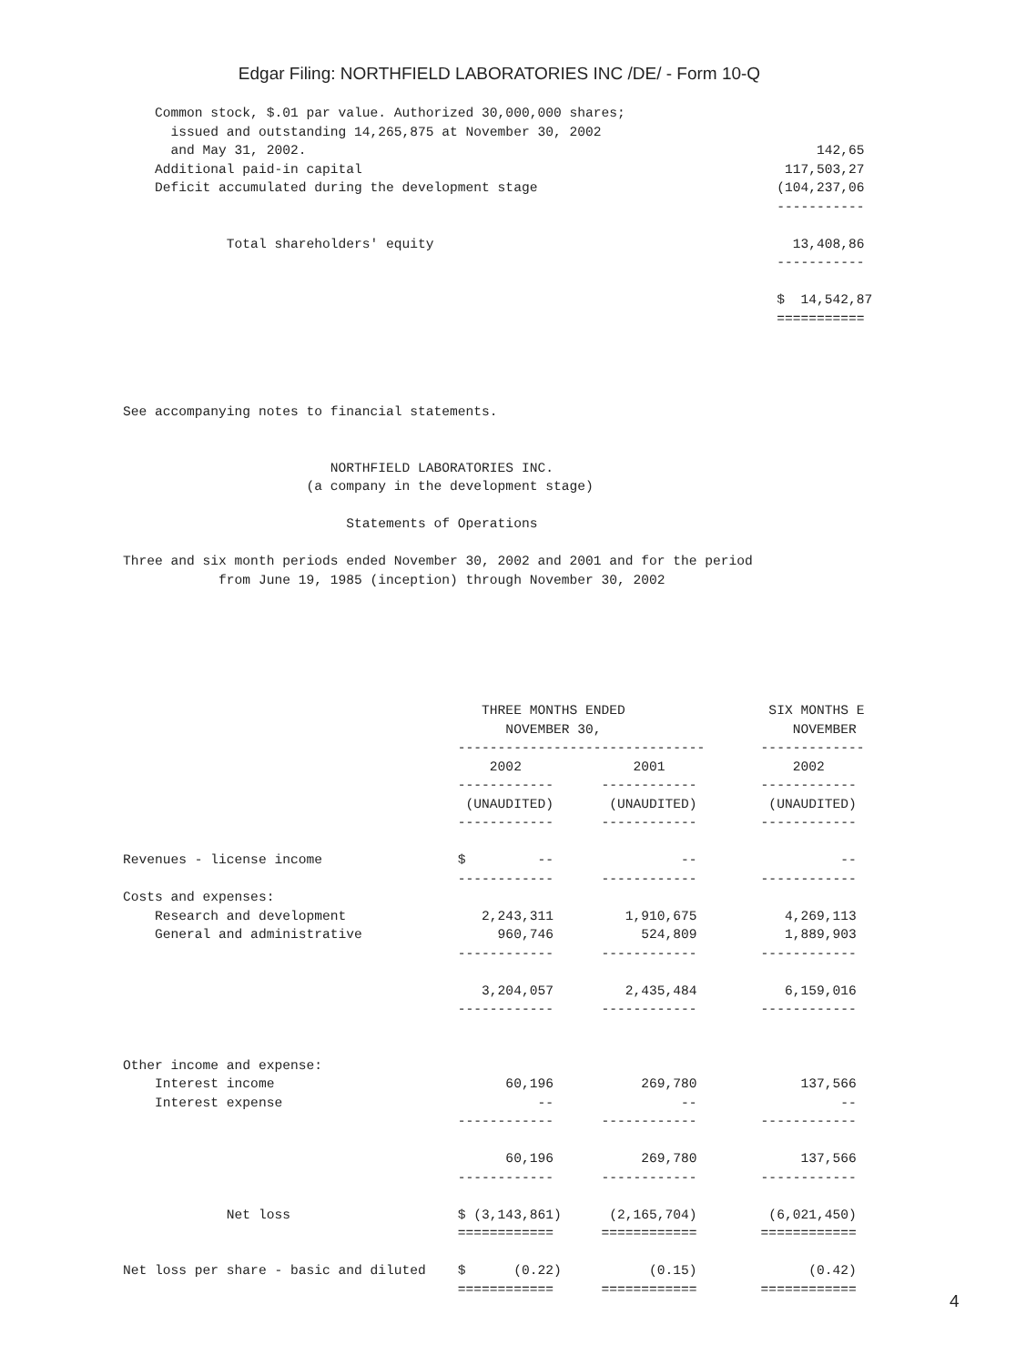Edgar Filing: NORTHFIELD LABORATORIES INC /DE/ - Form 10-Q
    Common stock, $.01 par value. Authorized 30,000,000 shares;
      issued and outstanding 14,265,875 at November 30, 2002
      and May 31, 2002.                                                                142,65
    Additional paid-in capital                                                     117,503,27
    Deficit accumulated during the development stage                              (104,237,06
                                                                                  -----------

             Total shareholders' equity                                             13,408,86
                                                                                  -----------

                                                                                  $  14,542,87
                                                                                  ===========




See accompanying notes to financial statements.


                          NORTHFIELD LABORATORIES INC.
                       (a company in the development stage)

                            Statements of Operations

Three and six month periods ended November 30, 2002 and 2001 and for the period
            from June 19, 1985 (inception) through November 30, 2002






                                             THREE MONTHS ENDED                  SIX MONTHS E
                                                NOVEMBER 30,                        NOVEMBER
                                          -------------------------------       -------------
                                              2002              2001                2002
                                          ------------      ------------        ------------
                                           (UNAUDITED)       (UNAUDITED)         (UNAUDITED)
                                          ------------      ------------        ------------

Revenues - license income                 $         --                --                  --
                                          ------------      ------------        ------------
Costs and expenses:
    Research and development                 2,243,311         1,910,675           4,269,113
    General and administrative                 960,746           524,809           1,889,903
                                          ------------      ------------        ------------

                                             3,204,057         2,435,484           6,159,016
                                          ------------      ------------        ------------


Other income and expense:
    Interest income                             60,196           269,780             137,566
    Interest expense                                --                --                  --
                                          ------------      ------------        ------------

                                                60,196           269,780             137,566
                                          ------------      ------------        ------------

             Net loss                     $ (3,143,861)      (2,165,704)         (6,021,450)
                                          ============      ============        ============

Net loss per share - basic and diluted    $      (0.22)           (0.15)              (0.42)
                                          ============      ============        ============
4